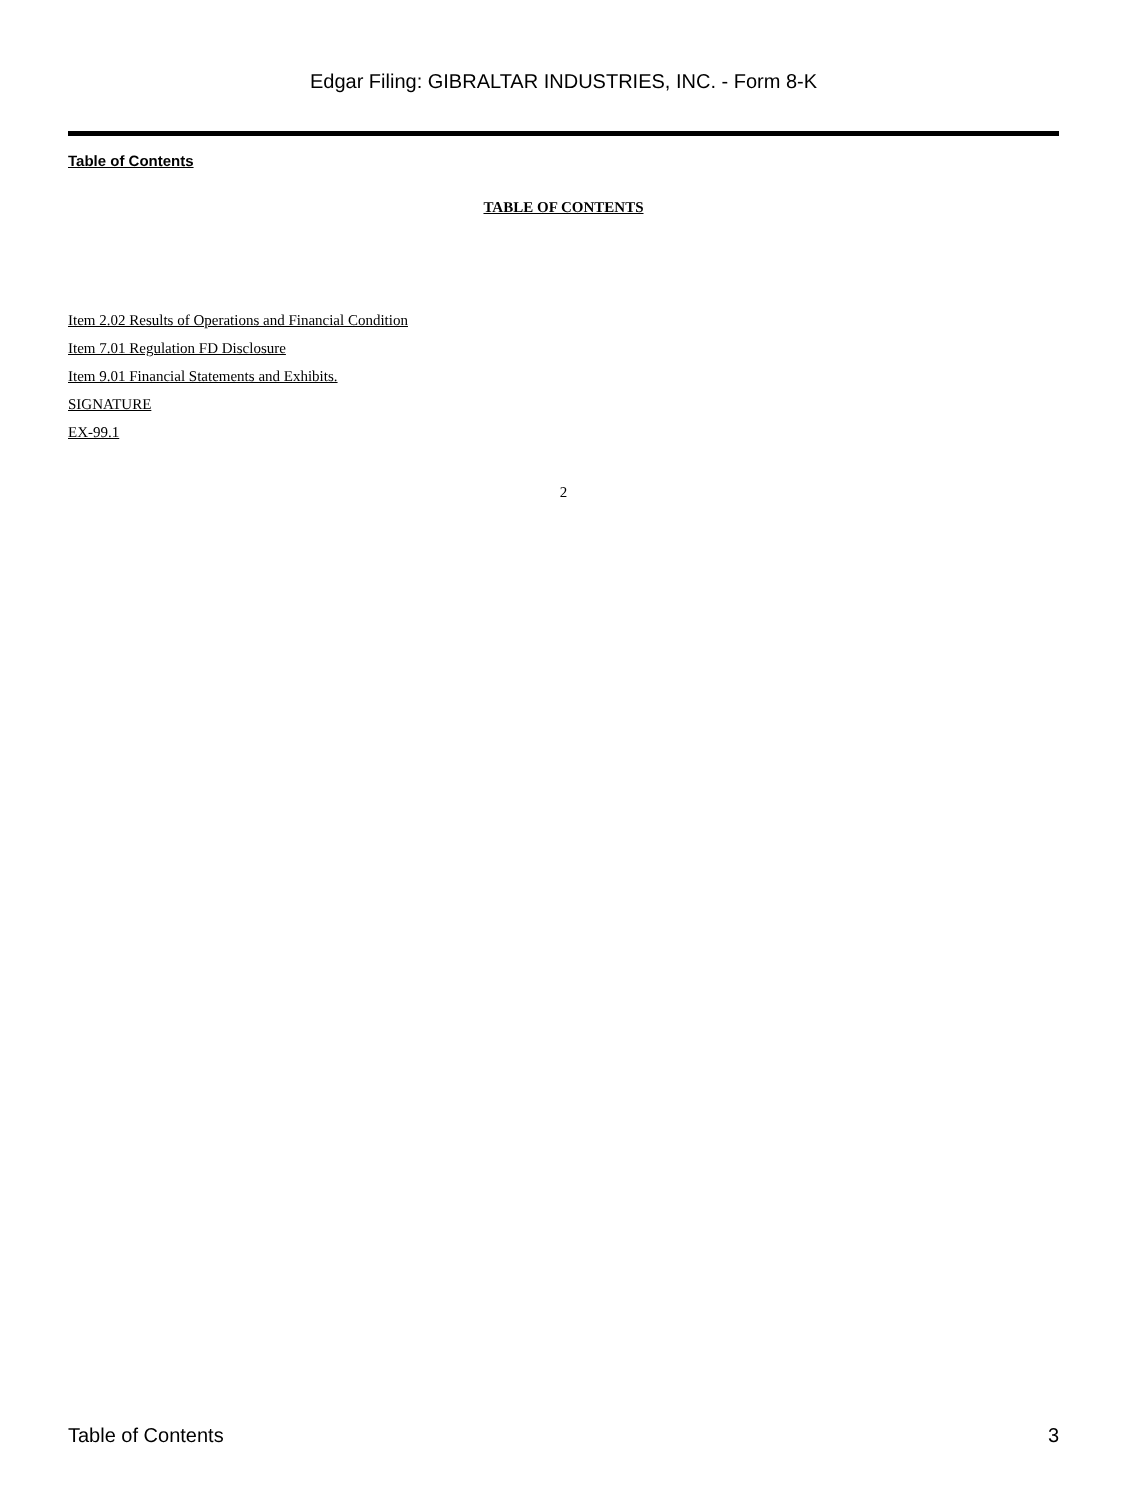Edgar Filing: GIBRALTAR INDUSTRIES, INC. - Form 8-K
Table of Contents
TABLE OF CONTENTS
Item 2.02 Results of Operations and Financial Condition
Item 7.01 Regulation FD Disclosure
Item 9.01 Financial Statements and Exhibits.
SIGNATURE
EX-99.1
2
Table of Contents 3